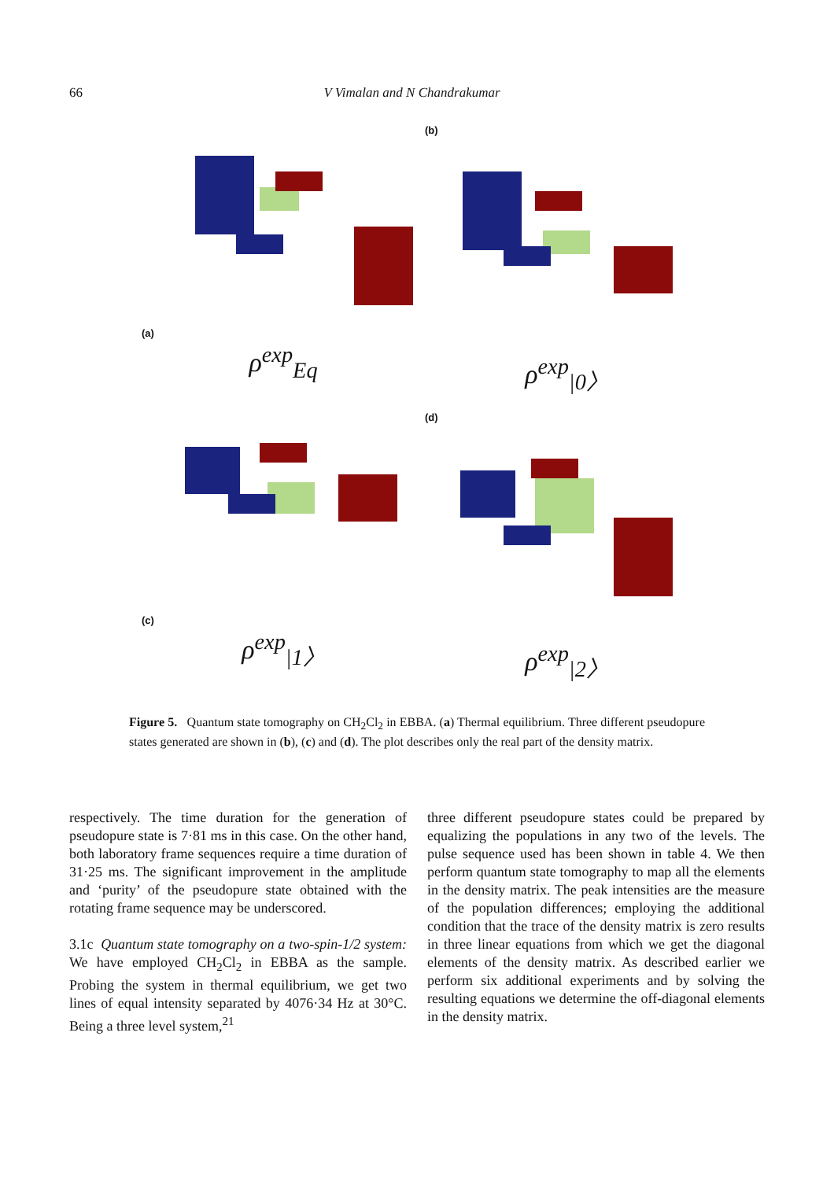66 V Vimalan and N Chandrakumar
(a)
ρ<sup>exp</sup><sub>Eq</sub>
(b)
ρ<sup>exp</sup><sub>|0〉</sub>
(c)
ρ<sup>exp</sup><sub>|1〉</sub>
(d)
ρ<sup>exp</sup><sub>|2〉</sub>
Figure 5. Quantum state tomography on CH<sub>2</sub>Cl<sub>2</sub> in EBBA. (a) Thermal equilibrium. Three different pseudopure states generated are shown in (b), (c) and (d). The plot describes only the real part of the density matrix.
respectively. The time duration for the generation of pseudopure state is 7·81 ms in this case. On the other hand, both laboratory frame sequences require a time duration of 31·25 ms. The significant improvement in the amplitude and ‘purity’ of the pseudopure state obtained with the rotating frame sequence may be underscored.
3.1c Quantum state tomography on a two-spin-1/2 system: We have employed CH<sub>2</sub>Cl<sub>2</sub> in EBBA as the sample. Probing the system in thermal equilibrium, we get two lines of equal intensity separated by 4076·34 Hz at 30°C. Being a three level system,<sup>21</sup>
three different pseudopure states could be prepared by equalizing the populations in any two of the levels. The pulse sequence used has been shown in table 4. We then perform quantum state tomography to map all the elements in the density matrix. The peak intensities are the measure of the population differences; employing the additional condition that the trace of the density matrix is zero results in three linear equations from which we get the diagonal elements of the density matrix. As described earlier we perform six additional experiments and by solving the resulting equations we determine the off-diagonal elements in the density matrix.